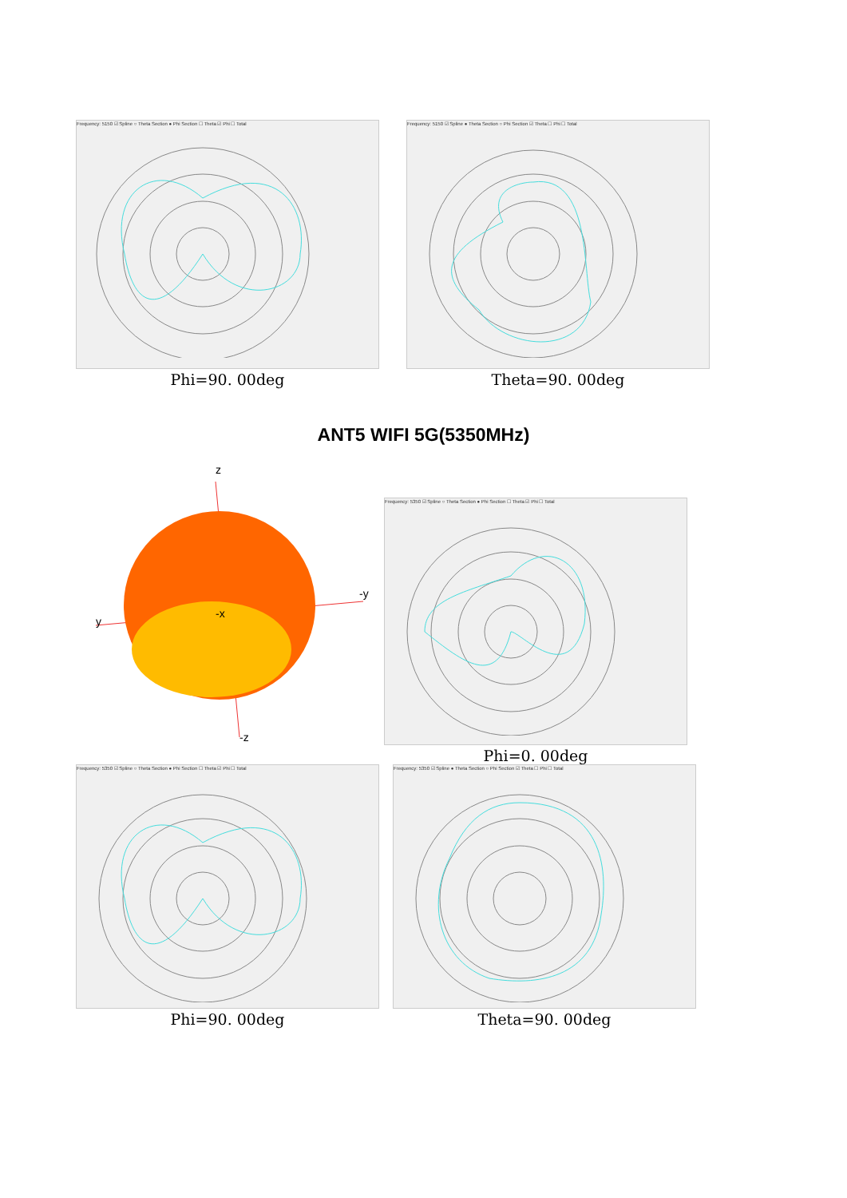Frequency: 5150 ☑ Spline ○ Theta Section ● Phi Section ☐ Theta ☑ Phi ☐ Total
Phi=90. 00deg
Frequency: 5150 ☑ Spline ● Theta Section ○ Phi Section ☑ Theta ☐ Phi ☐ Total
Theta=90. 00deg
ANT5 WIFI 5G(5350MHz)
z
-y
y
-x
-z
Frequency: 5350 ☑ Spline ○ Theta Section ● Phi Section ☐ Theta ☑ Phi ☐ Total
Phi=0. 00deg
Frequency: 5350 ☑ Spline ○ Theta Section ● Phi Section ☐ Theta ☑ Phi ☐ Total
Phi=90. 00deg
Frequency: 5350 ☑ Spline ● Theta Section ○ Phi Section ☑ Theta ☐ Phi ☐ Total
Theta=90. 00deg